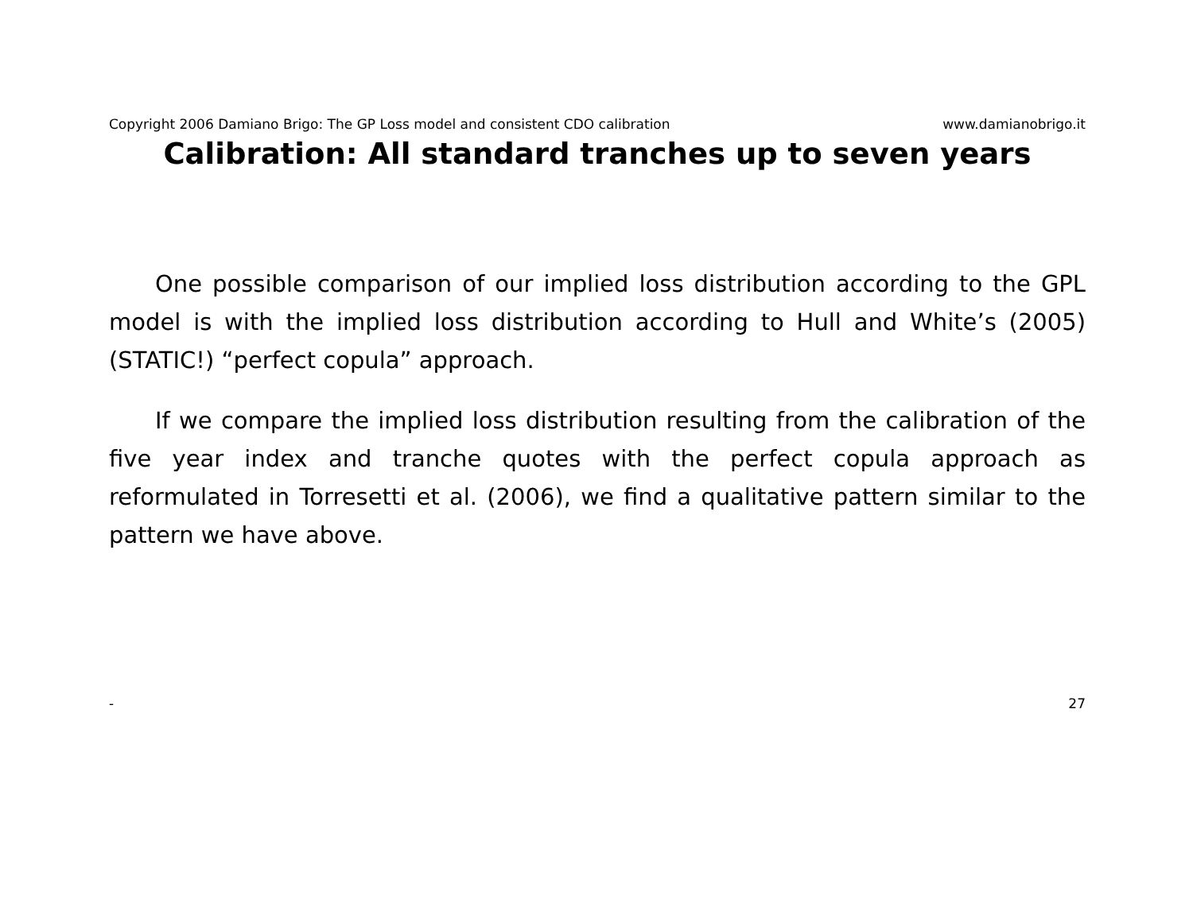Copyright 2006 Damiano Brigo: The GP Loss model and consistent CDO calibration www.damianobrigo.it
Calibration: All standard tranches up to seven years
One possible comparison of our implied loss distribution according to the GPL model is with the implied loss distribution according to Hull and White’s (2005) (STATIC!) “perfect copula” approach.
If we compare the implied loss distribution resulting from the calibration of the five year index and tranche quotes with the perfect copula approach as reformulated in Torresetti et al. (2006), we find a qualitative pattern similar to the pattern we have above.
- 27